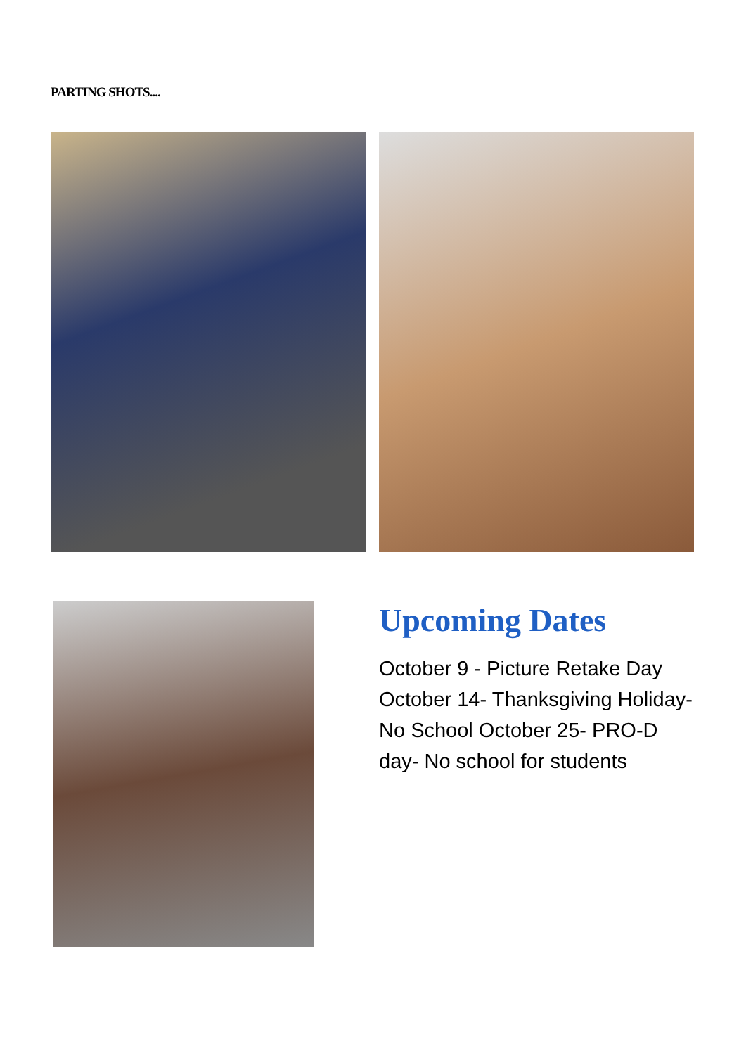PARTING SHOTS....
Upcoming Dates
October 9 - Picture Retake Day October 14- Thanksgiving Holiday- No School October 25- PRO-D day- No school for students